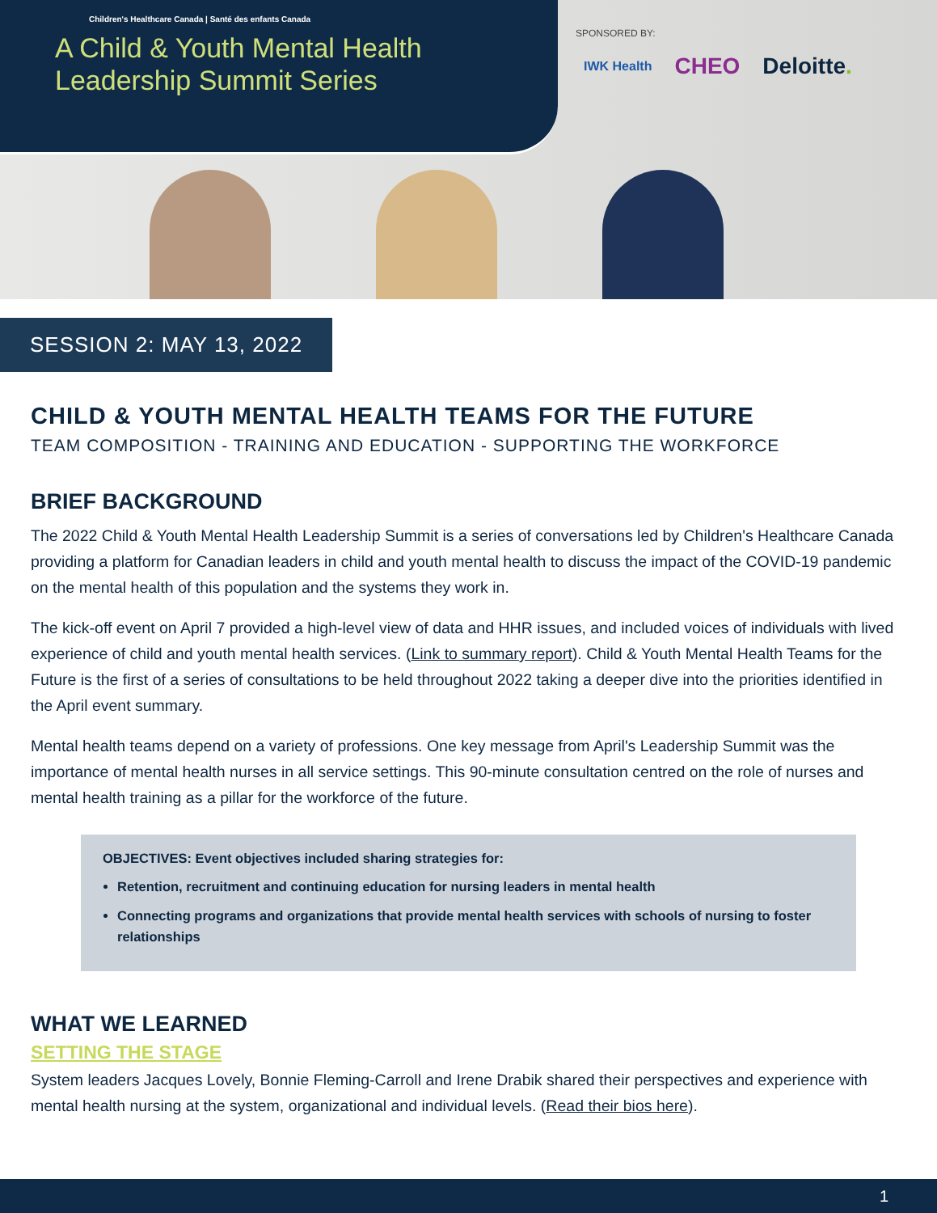Children's Healthcare Canada | Santé des enfants Canada
A Child & Youth Mental Health
Leadership Summit Series
SPONSORED BY:
IWK Health CHEO Deloitte.
SESSION 2: MAY 13, 2022
CHILD & YOUTH MENTAL HEALTH TEAMS FOR THE FUTURE
TEAM COMPOSITION - TRAINING AND EDUCATION - SUPPORTING THE WORKFORCE
BRIEF BACKGROUND
The 2022 Child & Youth Mental Health Leadership Summit is a series of conversations led by Children's Healthcare Canada providing a platform for Canadian leaders in child and youth mental health to discuss the impact of the COVID-19 pandemic on the mental health of this population and the systems they work in.
The kick-off event on April 7 provided a high-level view of data and HHR issues, and included voices of individuals with lived experience of child and youth mental health services. (Link to summary report). Child & Youth Mental Health Teams for the Future is the first of a series of consultations to be held throughout 2022 taking a deeper dive into the priorities identified in the April event summary.
Mental health teams depend on a variety of professions. One key message from April's Leadership Summit was the importance of mental health nurses in all service settings. This 90-minute consultation centred on the role of nurses and mental health training as a pillar for the workforce of the future.
OBJECTIVES: Event objectives included sharing strategies for:
Retention, recruitment and continuing education for nursing leaders in mental health
Connecting programs and organizations that provide mental health services with schools of nursing to foster relationships
WHAT WE LEARNED
SETTING THE STAGE
System leaders Jacques Lovely, Bonnie Fleming-Carroll and Irene Drabik shared their perspectives and experience with mental health nursing at the system, organizational and individual levels. (Read their bios here).
1